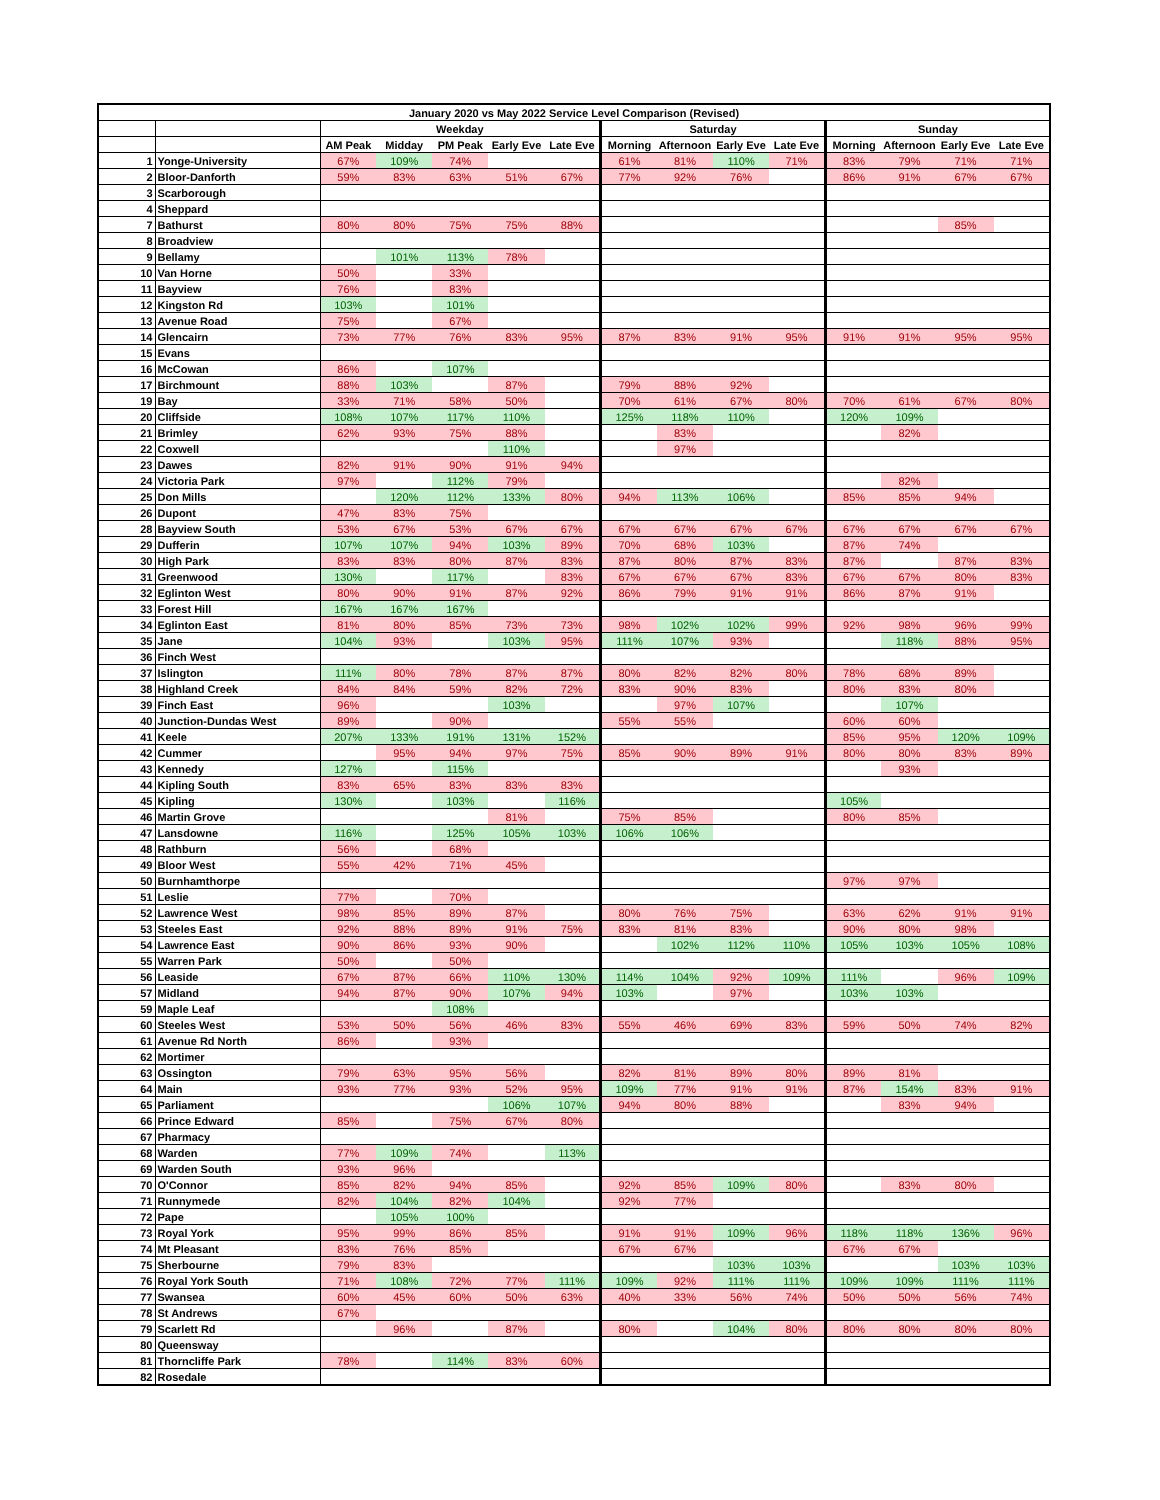| January 2020 vs May 2022 Service Level Comparison (Revised) | | | | | | | | | | | | | | |
| --- | --- | --- | --- | --- | --- | --- | --- | --- | --- | --- | --- | --- | --- | --- |
| | | Weekday | | | | | Saturday | | | | Sunday | | | |
| | | AM Peak | Midday | PM Peak | Early Eve | Late Eve | Morning | Afternoon | Early Eve | Late Eve | Morning | Afternoon | Early Eve | Late Eve |
| 1 | Yonge-University | 67% | 109% | 74% | | | 61% | 81% | 110% | 71% | 83% | 79% | 71% | 71% |
| 2 | Bloor-Danforth | 59% | 83% | 63% | 51% | 67% | 77% | 92% | 76% | | 86% | 91% | 67% | 67% |
| 3 | Scarborough | | | | | | | | | | | | | |
| 4 | Sheppard | | | | | | | | | | | | | |
| 7 | Bathurst | 80% | 80% | 75% | 75% | 88% | | | | | | | 85% | |
| 8 | Broadview | | | | | | | | | | | | | |
| 9 | Bellamy | | 101% | 113% | 78% | | | | | | | | | |
| 10 | Van Horne | 50% | | 33% | | | | | | | | | | |
| 11 | Bayview | 76% | | 83% | | | | | | | | | | |
| 12 | Kingston Rd | 103% | | 101% | | | | | | | | | | |
| 13 | Avenue Road | 75% | | 67% | | | | | | | | | | |
| 14 | Glencairn | 73% | 77% | 76% | 83% | 95% | 87% | 83% | 91% | 95% | 91% | 91% | 95% | 95% |
| 15 | Evans | | | | | | | | | | | | | |
| 16 | McCowan | 86% | | 107% | | | | | | | | | | |
| 17 | Birchmount | 88% | 103% | | 87% | | 79% | 88% | 92% | | | | | |
| 19 | Bay | 33% | 71% | 58% | 50% | | 70% | 61% | 67% | 80% | 70% | 61% | 67% | 80% |
| 20 | Cliffside | 108% | 107% | 117% | 110% | | 125% | 118% | 110% | | 120% | 109% | | |
| 21 | Brimley | 62% | 93% | 75% | 88% | | | 83% | | | | 82% | | |
| 22 | Coxwell | | | | 110% | | | 97% | | | | | | |
| 23 | Dawes | 82% | 91% | 90% | 91% | 94% | | | | | | | | |
| 24 | Victoria Park | 97% | | 112% | 79% | | | | | | | 82% | | |
| 25 | Don Mills | | 120% | 112% | 133% | 80% | 94% | 113% | 106% | | 85% | 85% | 94% | |
| 26 | Dupont | 47% | 83% | 75% | | | | | | | | | | |
| 28 | Bayview South | 53% | 67% | 53% | 67% | 67% | 67% | 67% | 67% | 67% | 67% | 67% | 67% | 67% |
| 29 | Dufferin | 107% | 107% | 94% | 103% | 89% | 70% | 68% | 103% | | 87% | 74% | | |
| 30 | High Park | 83% | 83% | 80% | 87% | 83% | 87% | 80% | 87% | 83% | 87% | | 87% | 83% |
| 31 | Greenwood | 130% | | 117% | | 83% | 67% | 67% | 67% | 83% | 67% | 67% | 80% | 83% |
| 32 | Eglinton West | 80% | 90% | 91% | 87% | 92% | 86% | 79% | 91% | 91% | 86% | 87% | 91% | |
| 33 | Forest Hill | 167% | 167% | 167% | | | | | | | | | | |
| 34 | Eglinton East | 81% | 80% | 85% | 73% | 73% | 98% | 102% | 102% | 99% | 92% | 98% | 96% | 99% |
| 35 | Jane | 104% | 93% | | 103% | 95% | 111% | 107% | 93% | | | 118% | 88% | 95% |
| 36 | Finch West | | | | | | | | | | | | | |
| 37 | Islington | 111% | 80% | 78% | 87% | 87% | 80% | 82% | 82% | 80% | 78% | 68% | 89% | |
| 38 | Highland Creek | 84% | 84% | 59% | 82% | 72% | 83% | 90% | 83% | | 80% | 83% | 80% | |
| 39 | Finch East | 96% | | | 103% | | | 97% | 107% | | | 107% | | |
| 40 | Junction-Dundas West | 89% | | 90% | | | 55% | 55% | | | 60% | 60% | | |
| 41 | Keele | 207% | 133% | 191% | 131% | 152% | | | | | 85% | 95% | 120% | 109% |
| 42 | Cummer | | 95% | 94% | 97% | 75% | 85% | 90% | 89% | 91% | 80% | 80% | 83% | 89% |
| 43 | Kennedy | 127% | | 115% | | | | | | | | 93% | | |
| 44 | Kipling South | 83% | 65% | 83% | 83% | 83% | | | | | | | | |
| 45 | Kipling | 130% | | 103% | | 116% | | | | | 105% | | | |
| 46 | Martin Grove | | | | 81% | | 75% | 85% | | | 80% | 85% | | |
| 47 | Lansdowne | 116% | | 125% | 105% | 103% | 106% | 106% | | | | | | |
| 48 | Rathburn | 56% | | 68% | | | | | | | | | | |
| 49 | Bloor West | 55% | 42% | 71% | 45% | | | | | | | | | |
| 50 | Burnhamthorpe | | | | | | | | | | 97% | 97% | | |
| 51 | Leslie | 77% | | 70% | | | | | | | | | | |
| 52 | Lawrence West | 98% | 85% | 89% | 87% | | 80% | 76% | 75% | | 63% | 62% | 91% | 91% |
| 53 | Steeles East | 92% | 88% | 89% | 91% | 75% | 83% | 81% | 83% | | 90% | 80% | 98% | |
| 54 | Lawrence East | 90% | 86% | 93% | 90% | | | 102% | 112% | 110% | 105% | 103% | 105% | 108% |
| 55 | Warren Park | 50% | | 50% | | | | | | | | | | |
| 56 | Leaside | 67% | 87% | 66% | 110% | 130% | 114% | 104% | 92% | 109% | 111% | | 96% | 109% |
| 57 | Midland | 94% | 87% | 90% | 107% | 94% | 103% | | 97% | | 103% | 103% | | |
| 59 | Maple Leaf | | | 108% | | | | | | | | | | |
| 60 | Steeles West | 53% | 50% | 56% | 46% | 83% | 55% | 46% | 69% | 83% | 59% | 50% | 74% | 82% |
| 61 | Avenue Rd North | 86% | | 93% | | | | | | | | | | |
| 62 | Mortimer | | | | | | | | | | | | | |
| 63 | Ossington | 79% | 63% | 95% | 56% | | 82% | 81% | 89% | 80% | 89% | 81% | | |
| 64 | Main | 93% | 77% | 93% | 52% | 95% | 109% | 77% | 91% | 91% | 87% | 154% | 83% | 91% |
| 65 | Parliament | | | | 106% | 107% | 94% | 80% | 88% | | | 83% | 94% | |
| 66 | Prince Edward | 85% | | 75% | 67% | 80% | | | | | | | | |
| 67 | Pharmacy | | | | | | | | | | | | | |
| 68 | Warden | 77% | 109% | 74% | | 113% | | | | | | | | |
| 69 | Warden South | 93% | 96% | | | | | | | | | | | |
| 70 | O'Connor | 85% | 82% | 94% | 85% | | 92% | 85% | 109% | 80% | | 83% | 80% | |
| 71 | Runnymede | 82% | 104% | 82% | 104% | | 92% | 77% | | | | | | |
| 72 | Pape | | 105% | 100% | | | | | | | | | | |
| 73 | Royal York | 95% | 99% | 86% | 85% | | 91% | 91% | 109% | 96% | 118% | 118% | 136% | 96% |
| 74 | Mt Pleasant | 83% | 76% | 85% | | | 67% | 67% | | | 67% | 67% | | |
| 75 | Sherbourne | 79% | 83% | | | | | | 103% | 103% | | | 103% | 103% |
| 76 | Royal York South | 71% | 108% | 72% | 77% | 111% | 109% | 92% | 111% | 111% | 109% | 109% | 111% | 111% |
| 77 | Swansea | 60% | 45% | 60% | 50% | 63% | 40% | 33% | 56% | 74% | 50% | 50% | 56% | 74% |
| 78 | St Andrews | 67% | | | | | | | | | | | | |
| 79 | Scarlett Rd | | 96% | | 87% | | 80% | | 104% | 80% | 80% | 80% | 80% | 80% |
| 80 | Queensway | | | | | | | | | | | | | |
| 81 | Thorncliffe Park | 78% | | 114% | 83% | 60% | | | | | | | | |
| 82 | Rosedale | | | | | | | | | | | | | |